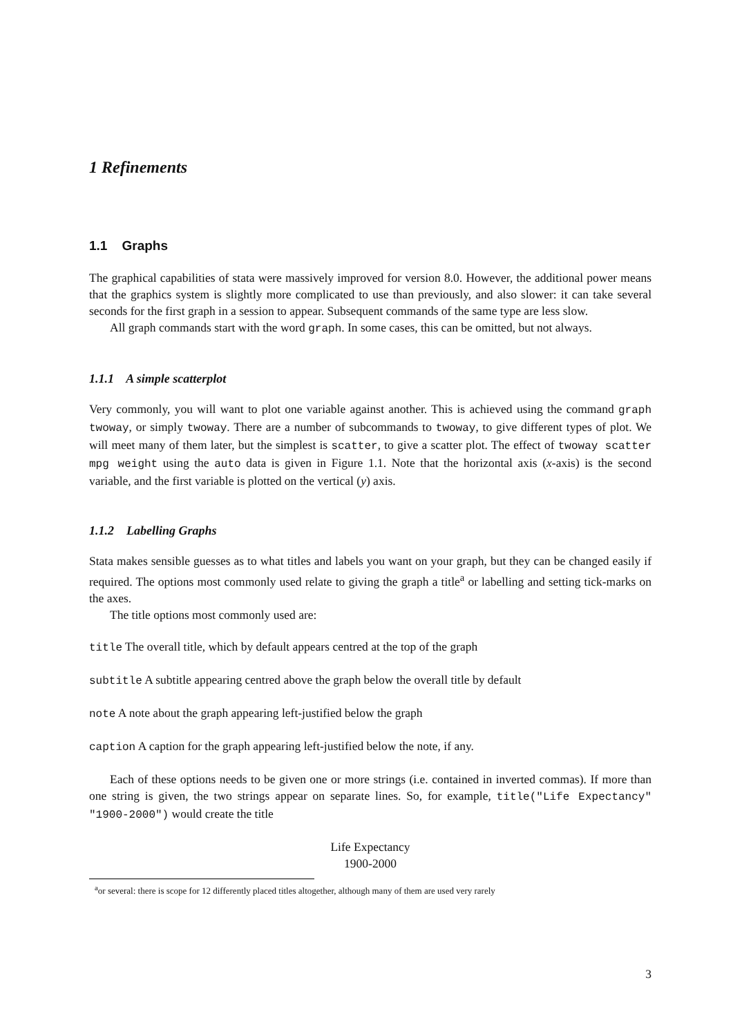1 Refinements
1.1 Graphs
The graphical capabilities of stata were massively improved for version 8.0. However, the additional power means that the graphics system is slightly more complicated to use than previously, and also slower: it can take several seconds for the first graph in a session to appear. Subsequent commands of the same type are less slow.
All graph commands start with the word graph. In some cases, this can be omitted, but not always.
1.1.1 A simple scatterplot
Very commonly, you will want to plot one variable against another. This is achieved using the command graph twoway, or simply twoway. There are a number of subcommands to twoway, to give different types of plot. We will meet many of them later, but the simplest is scatter, to give a scatter plot. The effect of twoway scatter mpg weight using the auto data is given in Figure 1.1. Note that the horizontal axis (x-axis) is the second variable, and the first variable is plotted on the vertical (y) axis.
1.1.2 Labelling Graphs
Stata makes sensible guesses as to what titles and labels you want on your graph, but they can be changed easily if required. The options most commonly used relate to giving the graph a title<sup>a</sup> or labelling and setting tick-marks on the axes.
The title options most commonly used are:
title The overall title, which by default appears centred at the top of the graph
subtitle A subtitle appearing centred above the graph below the overall title by default
note A note about the graph appearing left-justified below the graph
caption A caption for the graph appearing left-justified below the note, if any.
Each of these options needs to be given one or more strings (i.e. contained in inverted commas). If more than one string is given, the two strings appear on separate lines. So, for example, title("Life Expectancy" "1900-2000") would create the title
Life Expectancy
1900-2000
<sup>a</sup> or several: there is scope for 12 differently placed titles altogether, although many of them are used very rarely
3